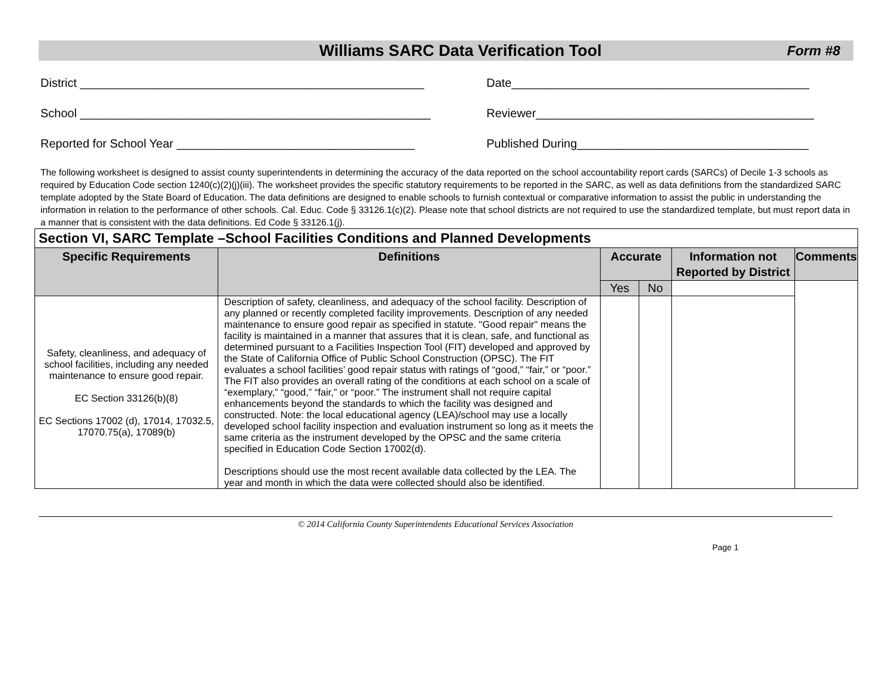Williams SARC Data Verification Tool Form #8
District ____________________________________________________
Date_____________________________________________
School _____________________________________________________
Reviewer__________________________________________
Reported for School Year ____________________________________
Published During___________________________________
The following worksheet is designed to assist county superintendents in determining the accuracy of the data reported on the school accountability report cards (SARCs) of Decile 1-3 schools as required by Education Code section 1240(c)(2)(j)(iii). The worksheet provides the specific statutory requirements to be reported in the SARC, as well as data definitions from the standardized SARC template adopted by the State Board of Education. The data definitions are designed to enable schools to furnish contextual or comparative information to assist the public in understanding the information in relation to the performance of other schools. Cal. Educ. Code § 33126.1(c)(2). Please note that school districts are not required to use the standardized template, but must report data in a manner that is consistent with the data definitions. Ed Code § 33126.1(j).
| Section VI, SARC Template –School Facilities Conditions and Planned Developments | | | | | |
| Specific Requirements | Definitions | Accurate | | Information not Reported by District | Comments |
| | | Yes | No | | |
| Safety, cleanliness, and adequacy of school facilities, including any needed maintenance to ensure good repair. EC Section 33126(b)(8) EC Sections 17002 (d), 17014, 17032.5, 17070.75(a), 17089(b) | Description of safety, cleanliness, and adequacy of the school facility. Description of any planned or recently completed facility improvements. Description of any needed maintenance to ensure good repair as specified in statute. "Good repair" means the facility is maintained in a manner that assures that it is clean, safe, and functional as determined pursuant to a Facilities Inspection Tool (FIT) developed and approved by the State of California Office of Public School Construction (OPSC). The FIT evaluates a school facilities’ good repair status with ratings of “good,” “fair,” or “poor.” The FIT also provides an overall rating of the conditions at each school on a scale of “exemplary,” “good,” “fair,” or “poor.” The instrument shall not require capital enhancements beyond the standards to which the facility was designed and constructed. Note: the local educational agency (LEA)/school may use a locally developed school facility inspection and evaluation instrument so long as it meets the same criteria as the instrument developed by the OPSC and the same criteria specified in Education Code Section 17002(d). Descriptions should use the most recent available data collected by the LEA. The year and month in which the data were collected should also be identified. | | | | |
© 2014 California County Superintendents Educational Services Association
Page 1